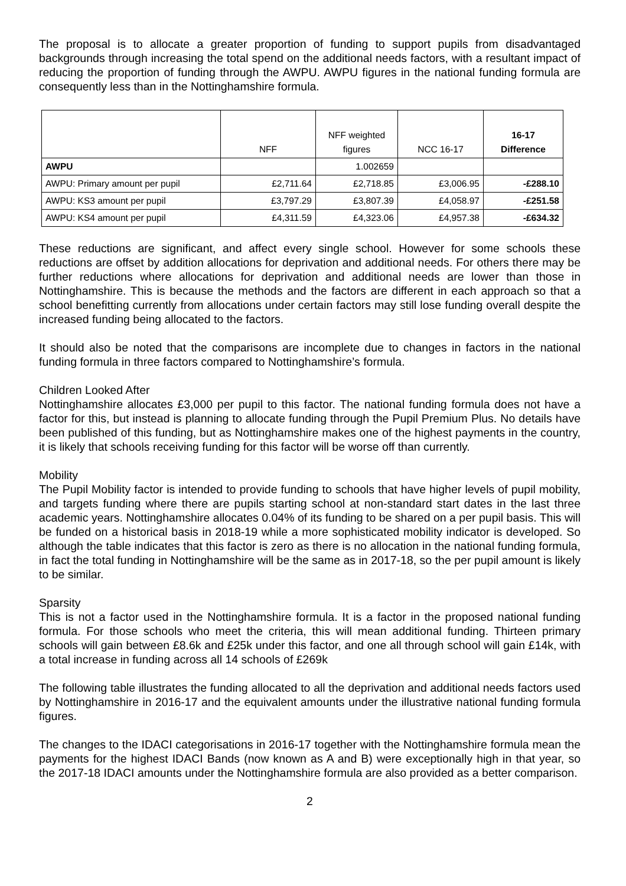The proposal is to allocate a greater proportion of funding to support pupils from disadvantaged backgrounds through increasing the total spend on the additional needs factors, with a resultant impact of reducing the proportion of funding through the AWPU. AWPU figures in the national funding formula are consequently less than in the Nottinghamshire formula.
| | NFF | NFF weighted figures | NCC 16-17 | 16-17 Difference |
| --- | --- | --- | --- | --- |
| AWPU | | 1.002659 | | |
| AWPU: Primary amount per pupil | £2,711.64 | £2,718.85 | £3,006.95 | -£288.10 |
| AWPU: KS3 amount per pupil | £3,797.29 | £3,807.39 | £4,058.97 | -£251.58 |
| AWPU: KS4 amount per pupil | £4,311.59 | £4,323.06 | £4,957.38 | -£634.32 |
These reductions are significant, and affect every single school. However for some schools these reductions are offset by addition allocations for deprivation and additional needs. For others there may be further reductions where allocations for deprivation and additional needs are lower than those in Nottinghamshire. This is because the methods and the factors are different in each approach so that a school benefitting currently from allocations under certain factors may still lose funding overall despite the increased funding being allocated to the factors.
It should also be noted that the comparisons are incomplete due to changes in factors in the national funding formula in three factors compared to Nottinghamshire’s formula.
Children Looked After
Nottinghamshire allocates £3,000 per pupil to this factor. The national funding formula does not have a factor for this, but instead is planning to allocate funding through the Pupil Premium Plus. No details have been published of this funding, but as Nottinghamshire makes one of the highest payments in the country, it is likely that schools receiving funding for this factor will be worse off than currently.
Mobility
The Pupil Mobility factor is intended to provide funding to schools that have higher levels of pupil mobility, and targets funding where there are pupils starting school at non-standard start dates in the last three academic years. Nottinghamshire allocates 0.04% of its funding to be shared on a per pupil basis. This will be funded on a historical basis in 2018-19 while a more sophisticated mobility indicator is developed. So although the table indicates that this factor is zero as there is no allocation in the national funding formula, in fact the total funding in Nottinghamshire will be the same as in 2017-18, so the per pupil amount is likely to be similar.
Sparsity
This is not a factor used in the Nottinghamshire formula. It is a factor in the proposed national funding formula. For those schools who meet the criteria, this will mean additional funding. Thirteen primary schools will gain between £8.6k and £25k under this factor, and one all through school will gain £14k, with a total increase in funding across all 14 schools of £269k
The following table illustrates the funding allocated to all the deprivation and additional needs factors used by Nottinghamshire in 2016-17 and the equivalent amounts under the illustrative national funding formula figures.
The changes to the IDACI categorisations in 2016-17 together with the Nottinghamshire formula mean the payments for the highest IDACI Bands (now known as A and B) were exceptionally high in that year, so the 2017-18 IDACI amounts under the Nottinghamshire formula are also provided as a better comparison.
2